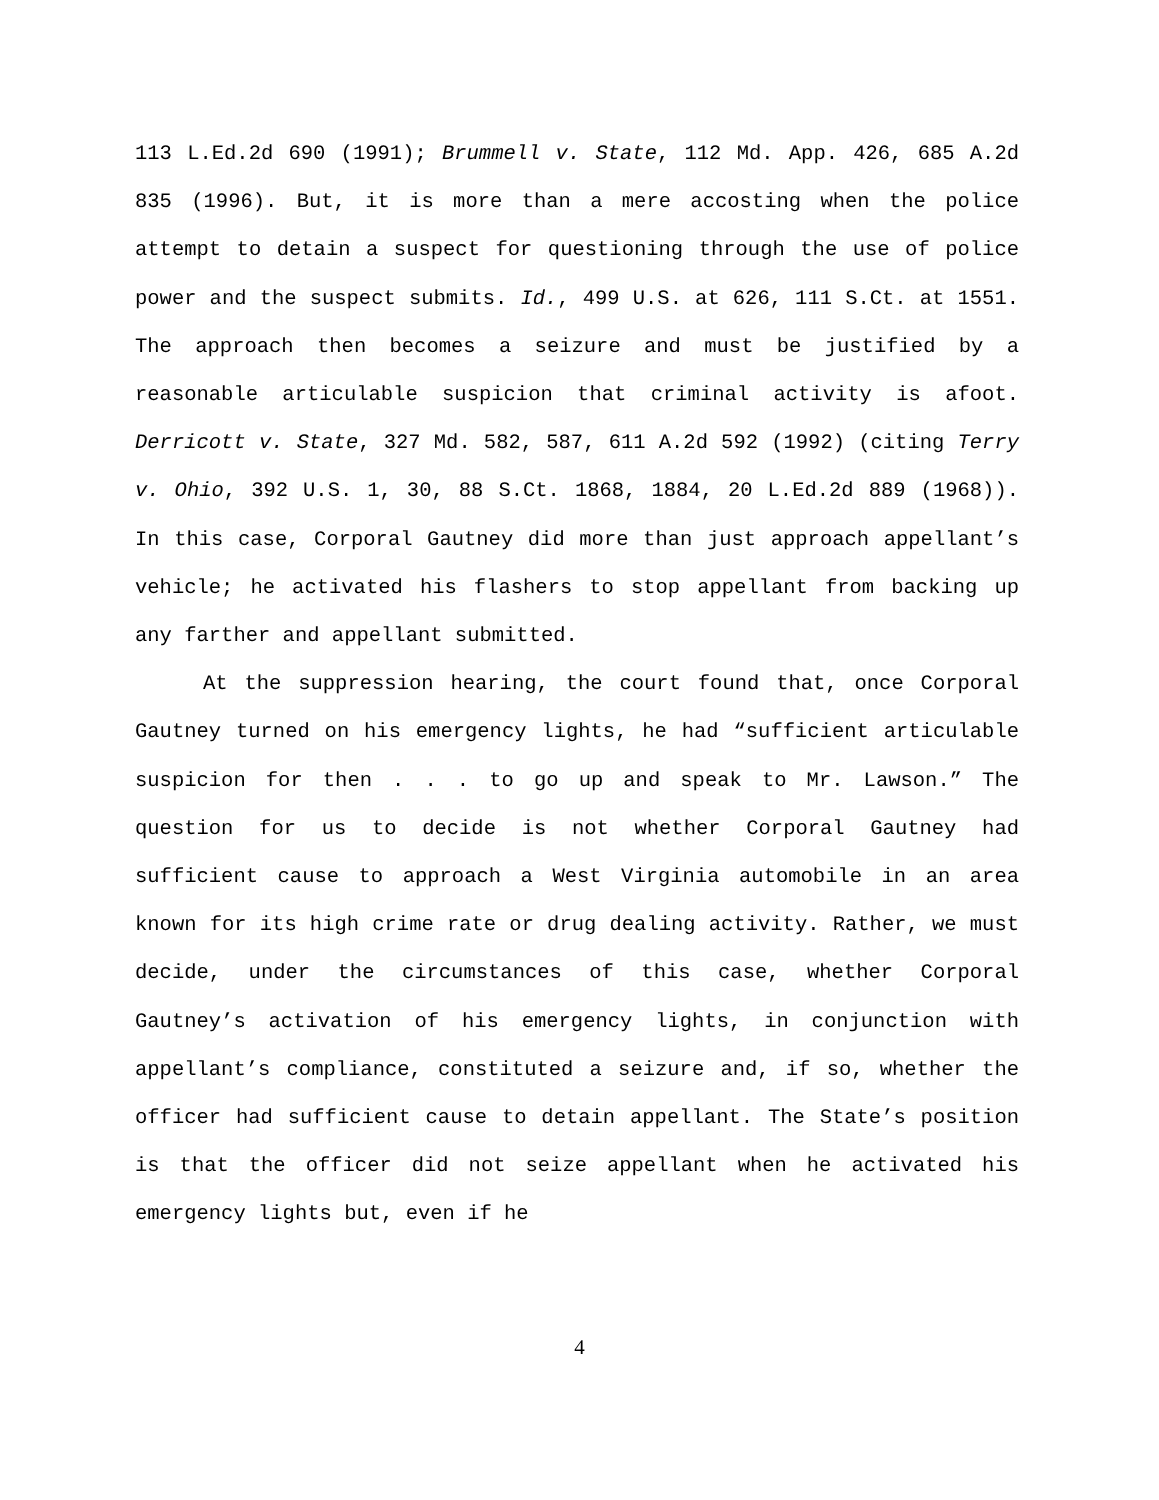113 L.Ed.2d 690 (1991); Brummell v. State, 112 Md. App. 426, 685 A.2d 835 (1996). But, it is more than a mere accosting when the police attempt to detain a suspect for questioning through the use of police power and the suspect submits. Id., 499 U.S. at 626, 111 S.Ct. at 1551. The approach then becomes a seizure and must be justified by a reasonable articulable suspicion that criminal activity is afoot. Derricott v. State, 327 Md. 582, 587, 611 A.2d 592 (1992) (citing Terry v. Ohio, 392 U.S. 1, 30, 88 S.Ct. 1868, 1884, 20 L.Ed.2d 889 (1968)). In this case, Corporal Gautney did more than just approach appellant’s vehicle; he activated his flashers to stop appellant from backing up any farther and appellant submitted.
At the suppression hearing, the court found that, once Corporal Gautney turned on his emergency lights, he had “sufficient articulable suspicion for then . . . to go up and speak to Mr. Lawson.” The question for us to decide is not whether Corporal Gautney had sufficient cause to approach a West Virginia automobile in an area known for its high crime rate or drug dealing activity. Rather, we must decide, under the circumstances of this case, whether Corporal Gautney’s activation of his emergency lights, in conjunction with appellant’s compliance, constituted a seizure and, if so, whether the officer had sufficient cause to detain appellant. The State’s position is that the officer did not seize appellant when he activated his emergency lights but, even if he
4